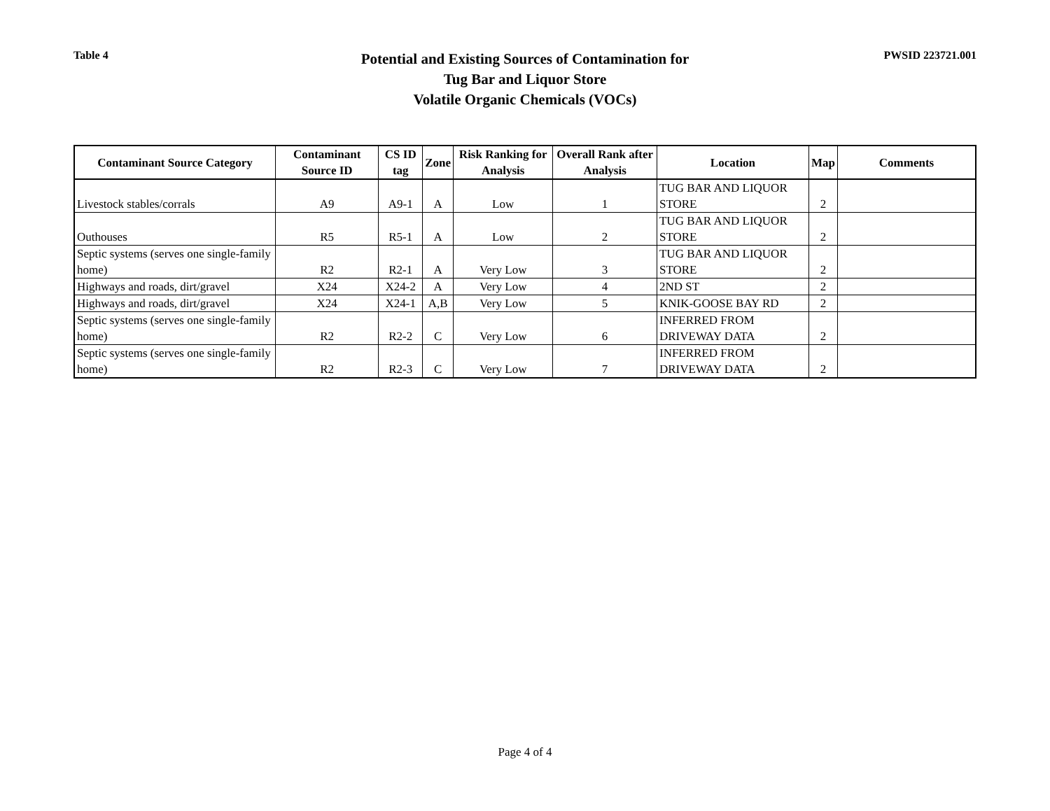Table 4
Potential and Existing Sources of Contamination for
Tug Bar and Liquor Store
Volatile Organic Chemicals (VOCs)
PWSID 223721.001
| Contaminant Source Category | Contaminant Source ID | CS ID tag | Zone | Risk Ranking for Analysis | Overall Rank after Analysis | Location | Map | Comments |
| --- | --- | --- | --- | --- | --- | --- | --- | --- |
| Livestock stables/corrals | A9 | A9-1 | A | Low | 1 | TUG BAR AND LIQUOR STORE | 2 | |
| Outhouses | R5 | R5-1 | A | Low | 2 | TUG BAR AND LIQUOR STORE | 2 | |
| Septic systems (serves one single-family home) | R2 | R2-1 | A | Very Low | 3 | TUG BAR AND LIQUOR STORE | 2 | |
| Highways and roads, dirt/gravel | X24 | X24-2 | A | Very Low | 4 | 2ND ST | 2 | |
| Highways and roads, dirt/gravel | X24 | X24-1 | A,B | Very Low | 5 | KNIK-GOOSE BAY RD | 2 | |
| Septic systems (serves one single-family home) | R2 | R2-2 | C | Very Low | 6 | INFERRED FROM DRIVEWAY DATA | 2 | |
| Septic systems (serves one single-family home) | R2 | R2-3 | C | Very Low | 7 | INFERRED FROM DRIVEWAY DATA | 2 | |
Page 4 of 4